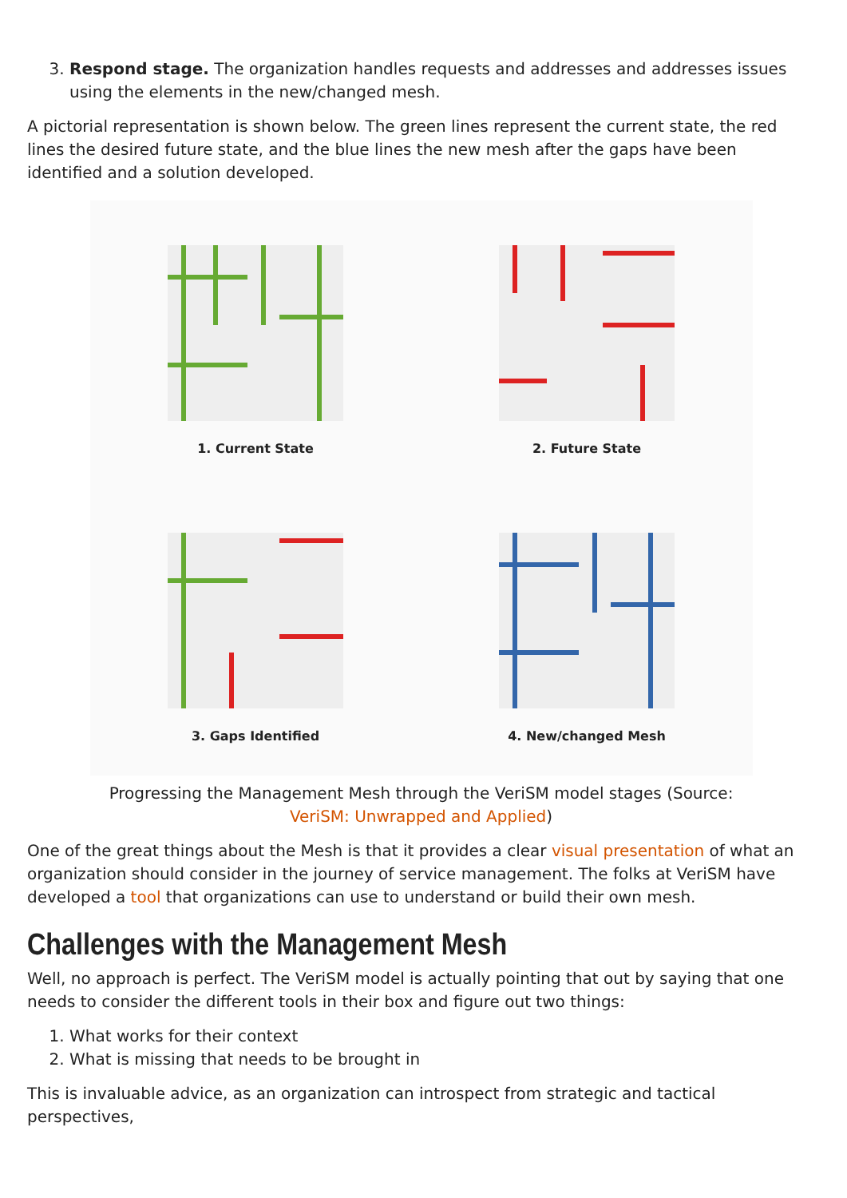3. Respond stage. The organization handles requests and addresses and addresses issues using the elements in the new/changed mesh.
A pictorial representation is shown below. The green lines represent the current state, the red lines the desired future state, and the blue lines the new mesh after the gaps have been identified and a solution developed.
1. Current State
2. Future State
3. Gaps Identified
4. New/changed Mesh
Progressing the Management Mesh through the VeriSM model stages (Source:
VeriSM: Unwrapped and Applied)
One of the great things about the Mesh is that it provides a clear visual presentation of what an organization should consider in the journey of service management. The folks at VeriSM have developed a tool that organizations can use to understand or build their own mesh.
Challenges with the Management Mesh
Well, no approach is perfect. The VeriSM model is actually pointing that out by saying that one needs to consider the different tools in their box and figure out two things:
1. What works for their context
2. What is missing that needs to be brought in
This is invaluable advice, as an organization can introspect from strategic and tactical perspectives,